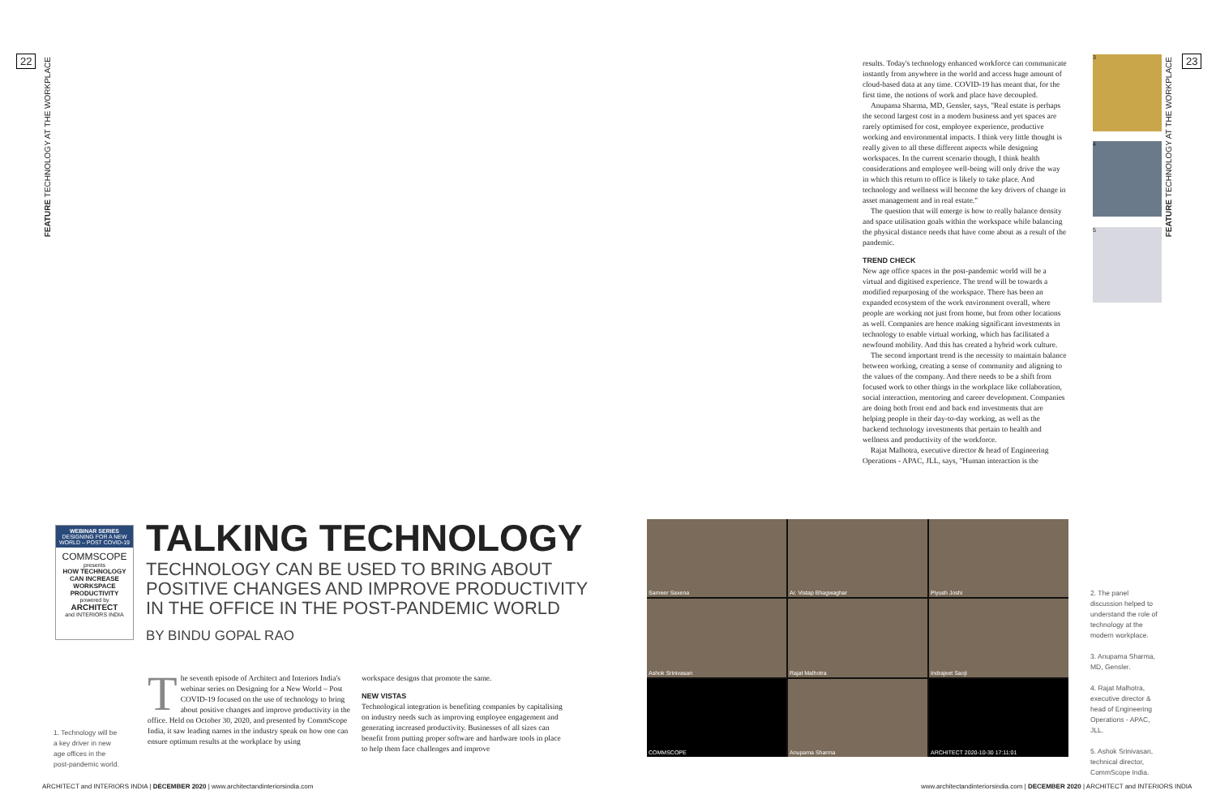22
FEATURE TECHNOLOGY AT THE WORKPLACE
WEBINAR SERIES
DESIGNING FOR A NEW WORLD – POST COVID-19
COMMSCOPE
presents
HOW TECHNOLOGY CAN INCREASE WORKSPACE PRODUCTIVITY
powered by
ARCHITECT
and INTERIORS INDIA
TALKING TECHNOLOGY
TECHNOLOGY CAN BE USED TO BRING ABOUT POSITIVE CHANGES AND IMPROVE PRODUCTIVITY IN THE OFFICE IN THE POST-PANDEMIC WORLD
BY BINDU GOPAL RAO
1. Technology will be a key driver in new age offices in the post-pandemic world.
The seventh episode of Architect and Interiors India's webinar series on Designing for a New World – Post COVID-19 focused on the use of technology to bring about positive changes and improve productivity in the office. Held on October 30, 2020, and presented by CommScope India, it saw leading names in the industry speak on how one can ensure optimum results at the workplace by using
workspace designs that promote the same.
NEW VISTAS
Technological integration is benefiting companies by capitalising on industry needs such as improving employee engagement and generating increased productivity. Businesses of all sizes can benefit from putting proper software and hardware tools in place to help them face challenges and improve
ARCHITECT and INTERIORS INDIA | DECEMBER 2020 | www.architectandinteriorsindia.com
results. Today's technology enhanced workforce can communicate instantly from anywhere in the world and access huge amount of cloud-based data at any time. COVID-19 has meant that, for the first time, the notions of work and place have decoupled.
Anupama Sharma, MD, Gensler, says, "Real estate is perhaps the second largest cost in a modern business and yet spaces are rarely optimised for cost, employee experience, productive working and environmental impacts. I think very little thought is really given to all these different aspects while designing workspaces. In the current scenario though, I think health considerations and employee well-being will only drive the way in which this return to office is likely to take place. And technology and wellness will become the key drivers of change in asset management and in real estate."
The question that will emerge is how to really balance density and space utilisation goals within the workspace while balancing the physical distance needs that have come about as a result of the pandemic.
TREND CHECK
New age office spaces in the post-pandemic world will be a virtual and digitised experience. The trend will be towards a modified repurposing of the workspace. There has been an expanded ecosystem of the work environment overall, where people are working not just from home, but from other locations as well. Companies are hence making significant investments in technology to enable virtual working, which has facilitated a newfound mobility. And this has created a hybrid work culture.
The second important trend is the necessity to maintain balance between working, creating a sense of community and aligning to the values of the company. And there needs to be a shift from focused work to other things in the workplace like collaboration, social interaction, mentoring and career development. Companies are doing both front end and back end investments that are helping people in their day-to-day working, as well as the backend technology investments that pertain to health and wellness and productivity of the workforce.
Rajat Malhotra, executive director & head of Engineering Operations - APAC, JLL, says, "Human interaction is the
3
4
5
FEATURE TECHNOLOGY AT THE WORKPLACE
23
Sameer Saxena
Ar. Vistap Bhagwaghar
Piyush Joshi
Ashok Srinivasan
Rajat Malhotra
Indrajeet Saoji
COMMSCOPE
Anupama Sharma
ARCHITECT 2020-10-30 17:11:01
2. The panel discussion helped to understand the role of technology at the modern workplace.
3. Anupama Sharma, MD, Gensler.
4. Rajat Malhotra, executive director & head of Engineering Operations - APAC, JLL.
5. Ashok Srinivasan, technical director, CommScope India.
www.architectandinteriorsindia.com | DECEMBER 2020 | ARCHITECT and INTERIORS INDIA